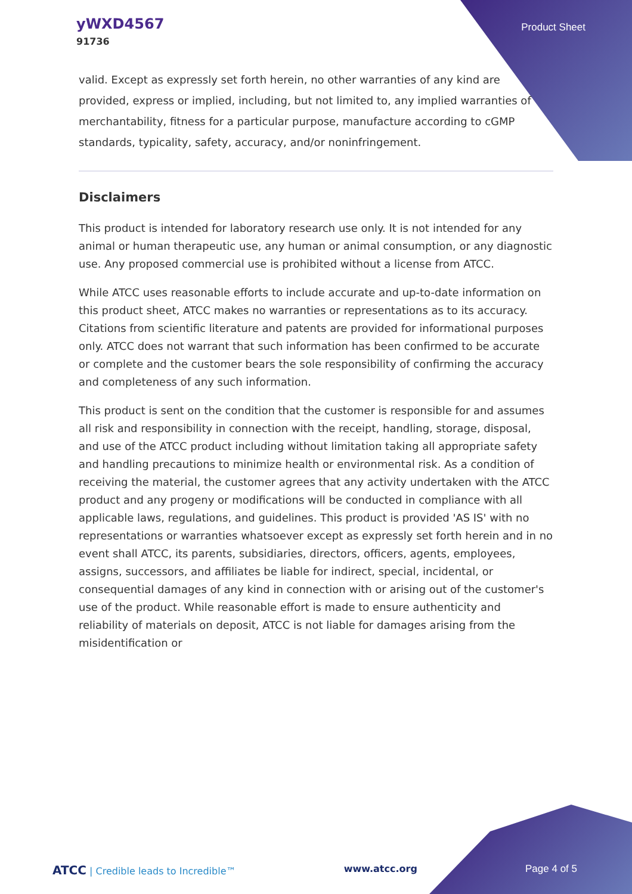yWXD4567
91736
Product Sheet
valid. Except as expressly set forth herein, no other warranties of any kind are provided, express or implied, including, but not limited to, any implied warranties of merchantability, fitness for a particular purpose, manufacture according to cGMP standards, typicality, safety, accuracy, and/or noninfringement.
Disclaimers
This product is intended for laboratory research use only. It is not intended for any animal or human therapeutic use, any human or animal consumption, or any diagnostic use. Any proposed commercial use is prohibited without a license from ATCC.
While ATCC uses reasonable efforts to include accurate and up-to-date information on this product sheet, ATCC makes no warranties or representations as to its accuracy. Citations from scientific literature and patents are provided for informational purposes only. ATCC does not warrant that such information has been confirmed to be accurate or complete and the customer bears the sole responsibility of confirming the accuracy and completeness of any such information.
This product is sent on the condition that the customer is responsible for and assumes all risk and responsibility in connection with the receipt, handling, storage, disposal, and use of the ATCC product including without limitation taking all appropriate safety and handling precautions to minimize health or environmental risk. As a condition of receiving the material, the customer agrees that any activity undertaken with the ATCC product and any progeny or modifications will be conducted in compliance with all applicable laws, regulations, and guidelines. This product is provided 'AS IS' with no representations or warranties whatsoever except as expressly set forth herein and in no event shall ATCC, its parents, subsidiaries, directors, officers, agents, employees, assigns, successors, and affiliates be liable for indirect, special, incidental, or consequential damages of any kind in connection with or arising out of the customer's use of the product. While reasonable effort is made to ensure authenticity and reliability of materials on deposit, ATCC is not liable for damages arising from the misidentification or
ATCC | Credible leads to Incredible™ www.atcc.org Page 4 of 5